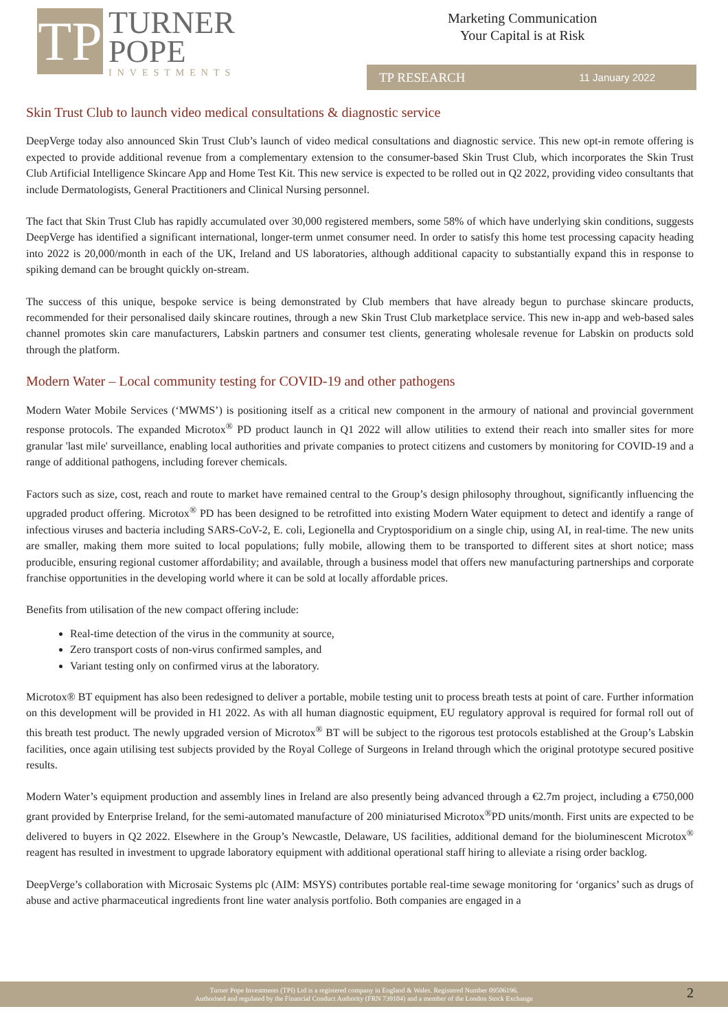TP
TURNER
POPE
INVESTMENTS
Marketing Communication
Your Capital is at Risk
TP RESEARCH 11 January 2022
Skin Trust Club to launch video medical consultations & diagnostic service
DeepVerge today also announced Skin Trust Club’s launch of video medical consultations and diagnostic service. This new opt-in remote offering is expected to provide additional revenue from a complementary extension to the consumer-based Skin Trust Club, which incorporates the Skin Trust Club Artificial Intelligence Skincare App and Home Test Kit. This new service is expected to be rolled out in Q2 2022, providing video consultants that include Dermatologists, General Practitioners and Clinical Nursing personnel.
The fact that Skin Trust Club has rapidly accumulated over 30,000 registered members, some 58% of which have underlying skin conditions, suggests DeepVerge has identified a significant international, longer-term unmet consumer need. In order to satisfy this home test processing capacity heading into 2022 is 20,000/month in each of the UK, Ireland and US laboratories, although additional capacity to substantially expand this in response to spiking demand can be brought quickly on-stream.
The success of this unique, bespoke service is being demonstrated by Club members that have already begun to purchase skincare products, recommended for their personalised daily skincare routines, through a new Skin Trust Club marketplace service. This new in-app and web-based sales channel promotes skin care manufacturers, Labskin partners and consumer test clients, generating wholesale revenue for Labskin on products sold through the platform.
Modern Water – Local community testing for COVID-19 and other pathogens
Modern Water Mobile Services (‘MWMS’) is positioning itself as a critical new component in the armoury of national and provincial government response protocols. The expanded Microtox<sup>®</sup> PD product launch in Q1 2022 will allow utilities to extend their reach into smaller sites for more granular 'last mile' surveillance, enabling local authorities and private companies to protect citizens and customers by monitoring for COVID-19 and a range of additional pathogens, including forever chemicals.
Factors such as size, cost, reach and route to market have remained central to the Group’s design philosophy throughout, significantly influencing the upgraded product offering. Microtox<sup>®</sup> PD has been designed to be retrofitted into existing Modern Water equipment to detect and identify a range of infectious viruses and bacteria including SARS-CoV-2, E. coli, Legionella and Cryptosporidium on a single chip, using AI, in real-time. The new units are smaller, making them more suited to local populations; fully mobile, allowing them to be transported to different sites at short notice; mass producible, ensuring regional customer affordability; and available, through a business model that offers new manufacturing partnerships and corporate franchise opportunities in the developing world where it can be sold at locally affordable prices.
Benefits from utilisation of the new compact offering include:
Real-time detection of the virus in the community at source,
Zero transport costs of non-virus confirmed samples, and
Variant testing only on confirmed virus at the laboratory.
Microtox® BT equipment has also been redesigned to deliver a portable, mobile testing unit to process breath tests at point of care. Further information on this development will be provided in H1 2022. As with all human diagnostic equipment, EU regulatory approval is required for formal roll out of this breath test product. The newly upgraded version of Microtox<sup>®</sup> BT will be subject to the rigorous test protocols established at the Group’s Labskin facilities, once again utilising test subjects provided by the Royal College of Surgeons in Ireland through which the original prototype secured positive results.
Modern Water’s equipment production and assembly lines in Ireland are also presently being advanced through a €2.7m project, including a €750,000 grant provided by Enterprise Ireland, for the semi-automated manufacture of 200 miniaturised Microtox<sup>®</sup>PD units/month. First units are expected to be delivered to buyers in Q2 2022. Elsewhere in the Group’s Newcastle, Delaware, US facilities, additional demand for the bioluminescent Microtox<sup>®</sup> reagent has resulted in investment to upgrade laboratory equipment with additional operational staff hiring to alleviate a rising order backlog.
DeepVerge’s collaboration with Microsaic Systems plc (AIM: MSYS) contributes portable real-time sewage monitoring for ‘organics’ such as drugs of abuse and active pharmaceutical ingredients front line water analysis portfolio. Both companies are engaged in a
Turner Pope Investments (TPI) Ltd is a registered company in England & Wales. Registered Number 09506196.
Authorised and regulated by the Financial Conduct Authority (FRN 739104) and a member of the London Stock Exchange
2